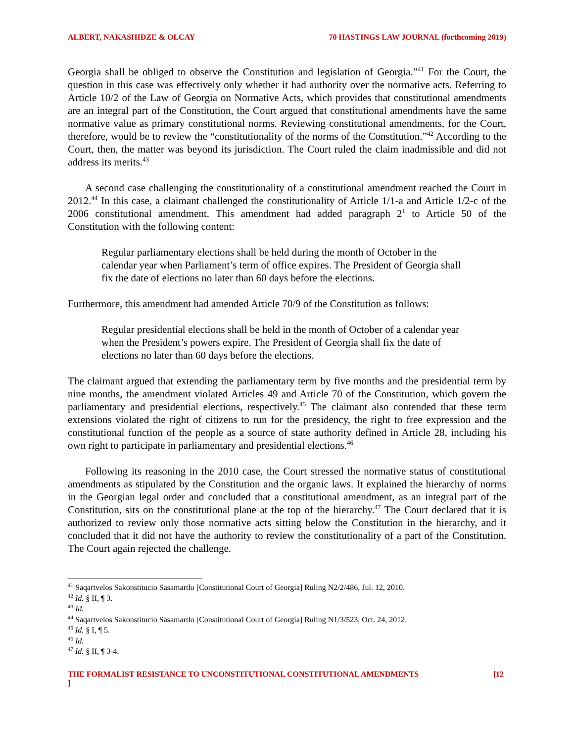ALBERT, NAKASHIDZE & OLCAY 70 HASTINGS LAW JOURNAL (forthcoming 2019)
Georgia shall be obliged to observe the Constitution and legislation of Georgia.”<sup>41</sup> For the Court, the question in this case was effectively only whether it had authority over the normative acts. Referring to Article 10/2 of the Law of Georgia on Normative Acts, which provides that constitutional amendments are an integral part of the Constitution, the Court argued that constitutional amendments have the same normative value as primary constitutional norms. Reviewing constitutional amendments, for the Court, therefore, would be to review the “constitutionality of the norms of the Constitution.”<sup>42</sup> According to the Court, then, the matter was beyond its jurisdiction. The Court ruled the claim inadmissible and did not address its merits.<sup>43</sup>
A second case challenging the constitutionality of a constitutional amendment reached the Court in 2012.<sup>44</sup> In this case, a claimant challenged the constitutionality of Article 1/1-a and Article 1/2-c of the 2006 constitutional amendment. This amendment had added paragraph 2<sup>1</sup> to Article 50 of the Constitution with the following content:
Regular parliamentary elections shall be held during the month of October in the calendar year when Parliament’s term of office expires. The President of Georgia shall fix the date of elections no later than 60 days before the elections.
Furthermore, this amendment had amended Article 70/9 of the Constitution as follows:
Regular presidential elections shall be held in the month of October of a calendar year when the President’s powers expire. The President of Georgia shall fix the date of elections no later than 60 days before the elections.
The claimant argued that extending the parliamentary term by five months and the presidential term by nine months, the amendment violated Articles 49 and Article 70 of the Constitution, which govern the parliamentary and presidential elections, respectively.<sup>45</sup> The claimant also contended that these term extensions violated the right of citizens to run for the presidency, the right to free expression and the constitutional function of the people as a source of state authority defined in Article 28, including his own right to participate in parliamentary and presidential elections.<sup>46</sup>
Following its reasoning in the 2010 case, the Court stressed the normative status of constitutional amendments as stipulated by the Constitution and the organic laws. It explained the hierarchy of norms in the Georgian legal order and concluded that a constitutional amendment, as an integral part of the Constitution, sits on the constitutional plane at the top of the hierarchy.<sup>47</sup> The Court declared that it is authorized to review only those normative acts sitting below the Constitution in the hierarchy, and it concluded that it did not have the authority to review the constitutionality of a part of the Constitution. The Court again rejected the challenge.
<sup>41</sup> Saqartvelos Sakonstitucio Sasamartlo [Constitutional Court of Georgia] Ruling N2/2/486, Jul. 12, 2010.
<sup>42</sup> Id. § II, ¶ 3.
<sup>43</sup> Id.
<sup>44</sup> Saqartvelos Sakonstitucio Sasamartlo [Constitutional Court of Georgia] Ruling N1/3/523, Oct. 24, 2012.
<sup>45</sup> Id. § I, ¶ 5.
<sup>46</sup> Id.
<sup>47</sup> Id. § II, ¶ 3-4.
THE FORMALIST RESISTANCE TO UNCONSTITUTIONAL CONSTITUTIONAL AMENDMENTS
] [12